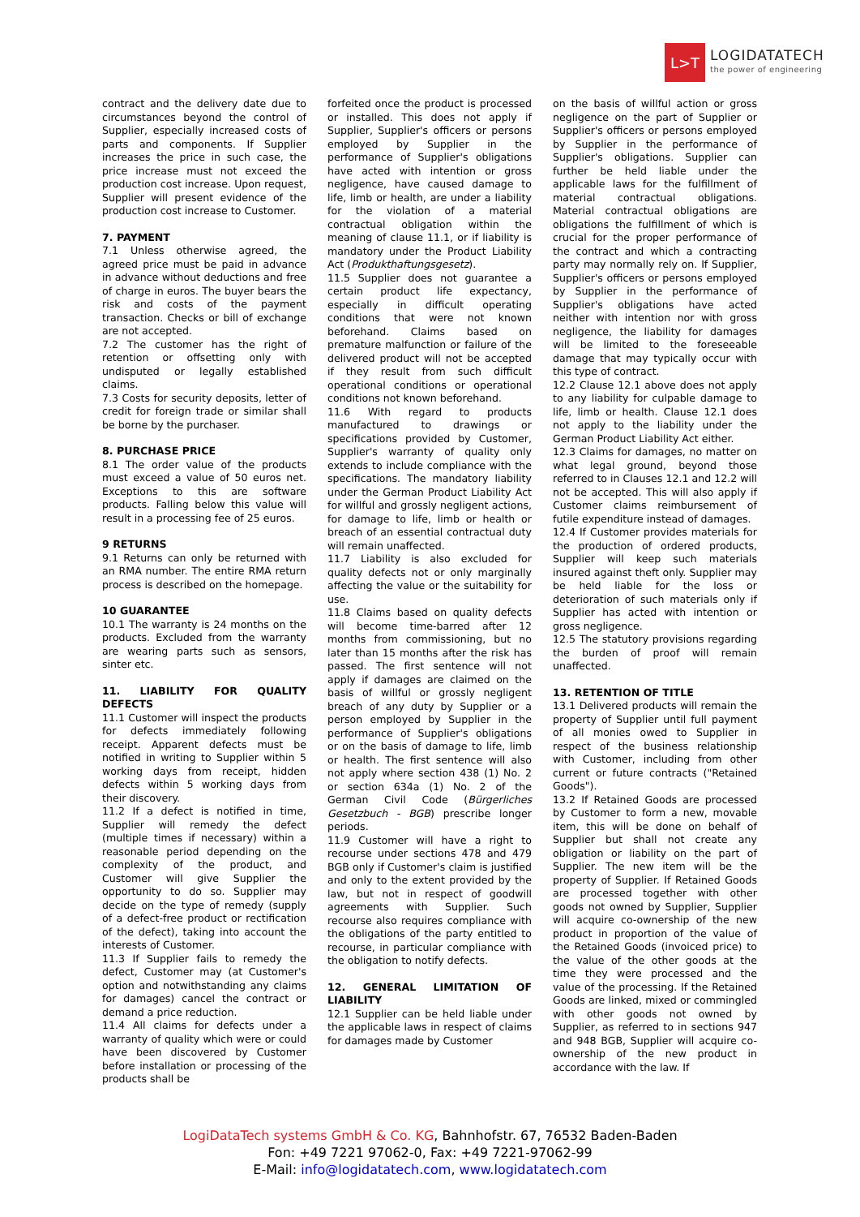L>T
LOGIDATATECH
the power of engineering
contract and the delivery date due to circumstances beyond the control of Supplier, especially increased costs of parts and components. If Supplier increases the price in such case, the price increase must not exceed the production cost increase. Upon request, Supplier will present evidence of the production cost increase to Customer.
7. PAYMENT
7.1 Unless otherwise agreed, the agreed price must be paid in advance in advance without deductions and free of charge in euros. The buyer bears the risk and costs of the payment transaction. Checks or bill of exchange are not accepted.
7.2 The customer has the right of retention or offsetting only with undisputed or legally established claims.
7.3 Costs for security deposits, letter of credit for foreign trade or similar shall be borne by the purchaser.
8. PURCHASE PRICE
8.1 The order value of the products must exceed a value of 50 euros net. Exceptions to this are software products. Falling below this value will result in a processing fee of 25 euros.
9 RETURNS
9.1 Returns can only be returned with an RMA number. The entire RMA return process is described on the homepage.
10 GUARANTEE
10.1 The warranty is 24 months on the products. Excluded from the warranty are wearing parts such as sensors, sinter etc.
11. LIABILITY FOR QUALITY DEFECTS
11.1 Customer will inspect the products for defects immediately following receipt. Apparent defects must be notified in writing to Supplier within 5 working days from receipt, hidden defects within 5 working days from their discovery.
11.2 If a defect is notified in time, Supplier will remedy the defect (multiple times if necessary) within a reasonable period depending on the complexity of the product, and Customer will give Supplier the opportunity to do so. Supplier may decide on the type of remedy (supply of a defect-free product or rectification of the defect), taking into account the interests of Customer.
11.3 If Supplier fails to remedy the defect, Customer may (at Customer's option and notwithstanding any claims for damages) cancel the contract or demand a price reduction.
11.4 All claims for defects under a warranty of quality which were or could have been discovered by Customer before installation or processing of the products shall be
forfeited once the product is processed or installed. This does not apply if Supplier, Supplier's officers or persons employed by Supplier in the performance of Supplier's obligations have acted with intention or gross negligence, have caused damage to life, limb or health, are under a liability for the violation of a material contractual obligation within the meaning of clause 11.1, or if liability is mandatory under the Product Liability Act (Produkthaftungsgesetz).
11.5 Supplier does not guarantee a certain product life expectancy, especially in difficult operating conditions that were not known beforehand. Claims based on premature malfunction or failure of the delivered product will not be accepted if they result from such difficult operational conditions or operational conditions not known beforehand.
11.6 With regard to products manufactured to drawings or specifications provided by Customer, Supplier's warranty of quality only extends to include compliance with the specifications. The mandatory liability under the German Product Liability Act for willful and grossly negligent actions, for damage to life, limb or health or breach of an essential contractual duty will remain unaffected.
11.7 Liability is also excluded for quality defects not or only marginally affecting the value or the suitability for use.
11.8 Claims based on quality defects will become time-barred after 12 months from commissioning, but no later than 15 months after the risk has passed. The first sentence will not apply if damages are claimed on the basis of willful or grossly negligent breach of any duty by Supplier or a person employed by Supplier in the performance of Supplier's obligations or on the basis of damage to life, limb or health. The first sentence will also not apply where section 438 (1) No. 2 or section 634a (1) No. 2 of the German Civil Code (Bürgerliches Gesetzbuch - BGB) prescribe longer periods.
11.9 Customer will have a right to recourse under sections 478 and 479 BGB only if Customer's claim is justified and only to the extent provided by the law, but not in respect of goodwill agreements with Supplier. Such recourse also requires compliance with the obligations of the party entitled to recourse, in particular compliance with the obligation to notify defects.
12. GENERAL LIMITATION OF LIABILITY
12.1 Supplier can be held liable under the applicable laws in respect of claims for damages made by Customer
on the basis of willful action or gross negligence on the part of Supplier or Supplier's officers or persons employed by Supplier in the performance of Supplier's obligations. Supplier can further be held liable under the applicable laws for the fulfillment of material contractual obligations. Material contractual obligations are obligations the fulfillment of which is crucial for the proper performance of the contract and which a contracting party may normally rely on. If Supplier, Supplier's officers or persons employed by Supplier in the performance of Supplier's obligations have acted neither with intention nor with gross negligence, the liability for damages will be limited to the foreseeable damage that may typically occur with this type of contract.
12.2 Clause 12.1 above does not apply to any liability for culpable damage to life, limb or health. Clause 12.1 does not apply to the liability under the German Product Liability Act either.
12.3 Claims for damages, no matter on what legal ground, beyond those referred to in Clauses 12.1 and 12.2 will not be accepted. This will also apply if Customer claims reimbursement of futile expenditure instead of damages.
12.4 If Customer provides materials for the production of ordered products, Supplier will keep such materials insured against theft only. Supplier may be held liable for the loss or deterioration of such materials only if Supplier has acted with intention or gross negligence.
12.5 The statutory provisions regarding the burden of proof will remain unaffected.
13. RETENTION OF TITLE
13.1 Delivered products will remain the property of Supplier until full payment of all monies owed to Supplier in respect of the business relationship with Customer, including from other current or future contracts ("Retained Goods").
13.2 If Retained Goods are processed by Customer to form a new, movable item, this will be done on behalf of Supplier but shall not create any obligation or liability on the part of Supplier. The new item will be the property of Supplier. If Retained Goods are processed together with other goods not owned by Supplier, Supplier will acquire co-ownership of the new product in proportion of the value of the Retained Goods (invoiced price) to the value of the other goods at the time they were processed and the value of the processing. If the Retained Goods are linked, mixed or commingled with other goods not owned by Supplier, as referred to in sections 947 and 948 BGB, Supplier will acquire co-ownership of the new product in accordance with the law. If
LogiDataTech systems GmbH & Co. KG, Bahnhofstr. 67, 76532 Baden-Baden
Fon: +49 7221 97062-0, Fax: +49 7221-97062-99
E-Mail: info@logidatatech.com, www.logidatatech.com